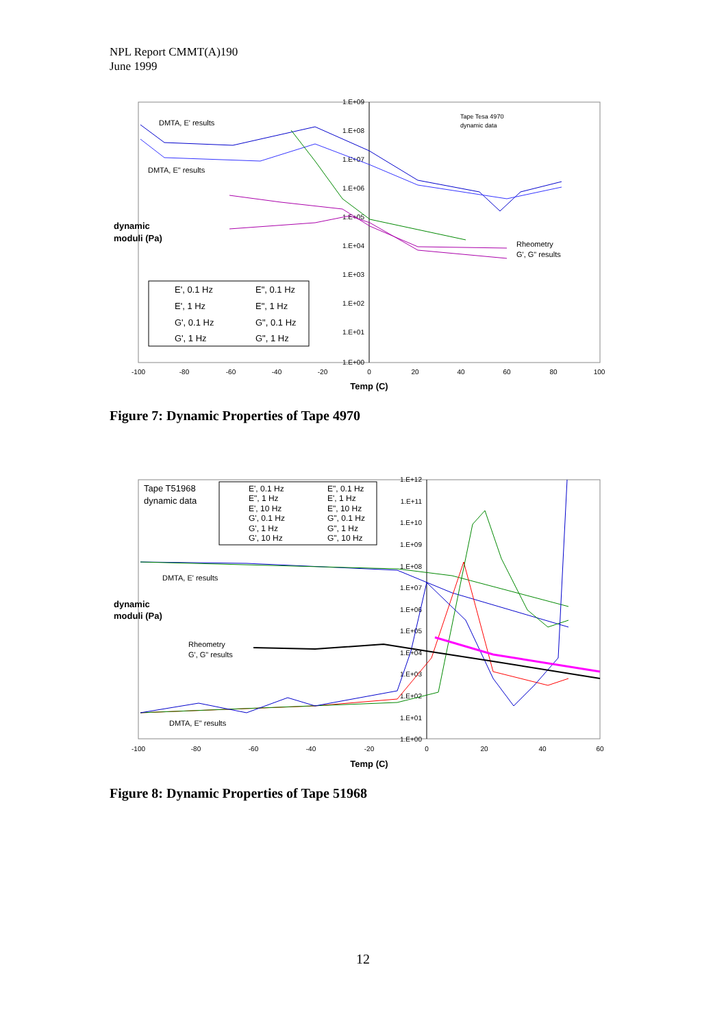NPL Report CMMT(A)190
June 1999
1.E+09
1.E+08
1.E+07
1.E+06
1.E+05
1.E+04
1.E+03
1.E+02
1.E+01
1.E+00
-100
-80
-60
-40
-20
0
20
40
60
80
100
Temp (C)
dynamic
moduli (Pa)
DMTA, E' results
DMTA, E" results
Tape Tesa 4970
dynamic data
Rheometry
G', G" results
E', 0.1 Hz
E", 0.1 Hz
E', 1 Hz
E", 1 Hz
G', 0.1 Hz
G", 0.1 Hz
G', 1 Hz
G", 1 Hz
Figure 7: Dynamic Properties of Tape 4970
1.E+12
1.E+11
1.E+10
1.E+09
1.E+08
1.E+07
1.E+06
1.E+05
1.E+04
1.E+03
1.E+02
1.E+01
1.E+00
-100
-80
-60
-40
-20
0
20
40
60
Temp (C)
dynamic
moduli (Pa)
Tape T51968
dynamic data
DMTA, E' results
Rheometry
G', G" results
DMTA, E" results
E', 0.1 Hz
E", 0.1 Hz
E", 1 Hz
E', 1 Hz
E', 10 Hz
E", 10 Hz
G', 0.1 Hz
G", 0.1 Hz
G', 1 Hz
G", 1 Hz
G', 10 Hz
G", 10 Hz
Figure 8: Dynamic Properties of Tape 51968
12